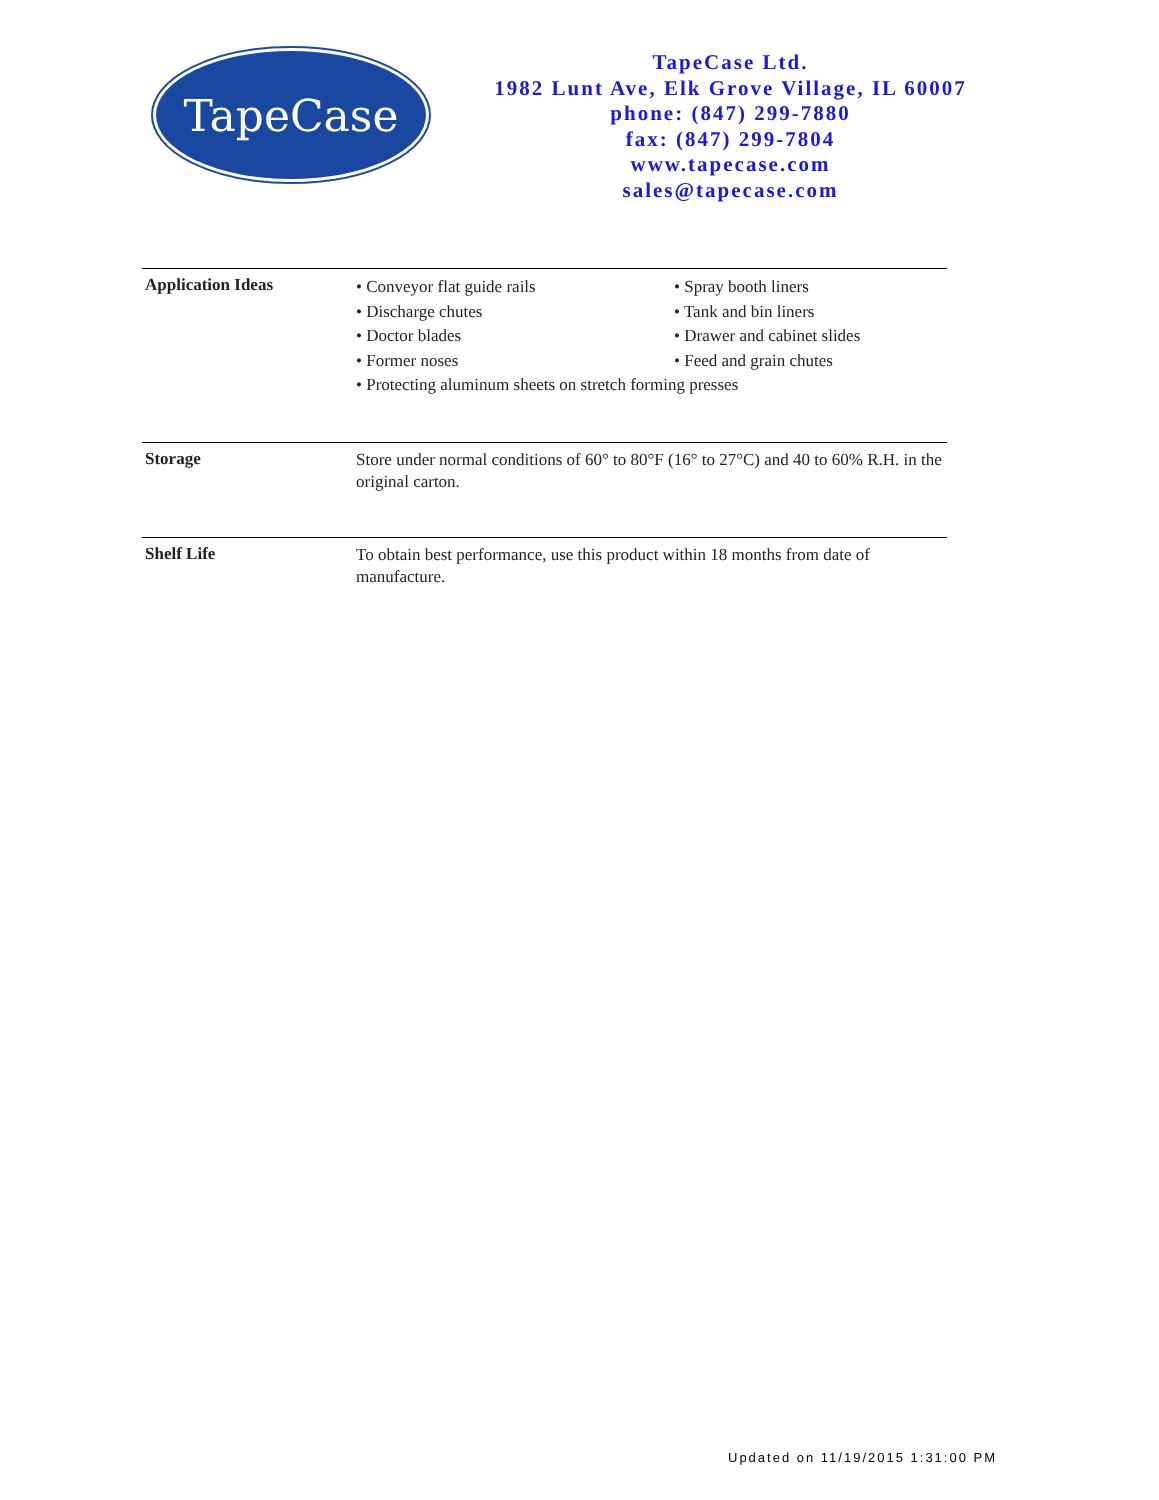TapeCase
TapeCase Ltd.
1982 Lunt Ave, Elk Grove Village, IL 60007
phone: (847) 299-7880
fax: (847) 299-7804
www.tapecase.com
sales@tapecase.com
Application Ideas
• Conveyor flat guide rails
• Spray booth liners
• Discharge chutes
• Tank and bin liners
• Doctor blades
• Drawer and cabinet slides
• Former noses
• Feed and grain chutes
• Protecting aluminum sheets on stretch forming presses
Storage
Store under normal conditions of 60° to 80°F (16° to 27°C) and 40 to 60% R.H. in the original carton.
Shelf Life
To obtain best performance, use this product within 18 months from date of manufacture.
Updated on 11/19/2015 1:31:00 PM